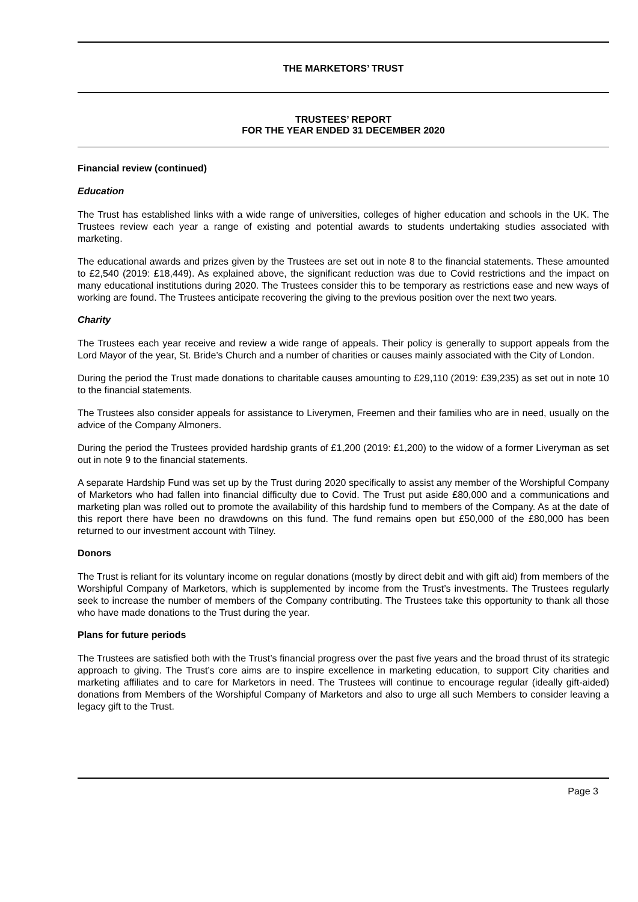THE MARKETORS’ TRUST
TRUSTEES’ REPORT
FOR THE YEAR ENDED 31 DECEMBER 2020
Financial review (continued)
Education
The Trust has established links with a wide range of universities, colleges of higher education and schools in the UK. The Trustees review each year a range of existing and potential awards to students undertaking studies associated with marketing.
The educational awards and prizes given by the Trustees are set out in note 8 to the financial statements. These amounted to £2,540 (2019: £18,449). As explained above, the significant reduction was due to Covid restrictions and the impact on many educational institutions during 2020. The Trustees consider this to be temporary as restrictions ease and new ways of working are found. The Trustees anticipate recovering the giving to the previous position over the next two years.
Charity
The Trustees each year receive and review a wide range of appeals. Their policy is generally to support appeals from the Lord Mayor of the year, St. Bride’s Church and a number of charities or causes mainly associated with the City of London.
During the period the Trust made donations to charitable causes amounting to £29,110 (2019: £39,235) as set out in note 10 to the financial statements.
The Trustees also consider appeals for assistance to Liverymen, Freemen and their families who are in need, usually on the advice of the Company Almoners.
During the period the Trustees provided hardship grants of £1,200 (2019: £1,200) to the widow of a former Liveryman as set out in note 9 to the financial statements.
A separate Hardship Fund was set up by the Trust during 2020 specifically to assist any member of the Worshipful Company of Marketors who had fallen into financial difficulty due to Covid. The Trust put aside £80,000 and a communications and marketing plan was rolled out to promote the availability of this hardship fund to members of the Company. As at the date of this report there have been no drawdowns on this fund. The fund remains open but £50,000 of the £80,000 has been returned to our investment account with Tilney.
Donors
The Trust is reliant for its voluntary income on regular donations (mostly by direct debit and with gift aid) from members of the Worshipful Company of Marketors, which is supplemented by income from the Trust’s investments. The Trustees regularly seek to increase the number of members of the Company contributing. The Trustees take this opportunity to thank all those who have made donations to the Trust during the year.
Plans for future periods
The Trustees are satisfied both with the Trust’s financial progress over the past five years and the broad thrust of its strategic approach to giving. The Trust’s core aims are to inspire excellence in marketing education, to support City charities and marketing affiliates and to care for Marketors in need. The Trustees will continue to encourage regular (ideally gift-aided) donations from Members of the Worshipful Company of Marketors and also to urge all such Members to consider leaving a legacy gift to the Trust.
Page 3